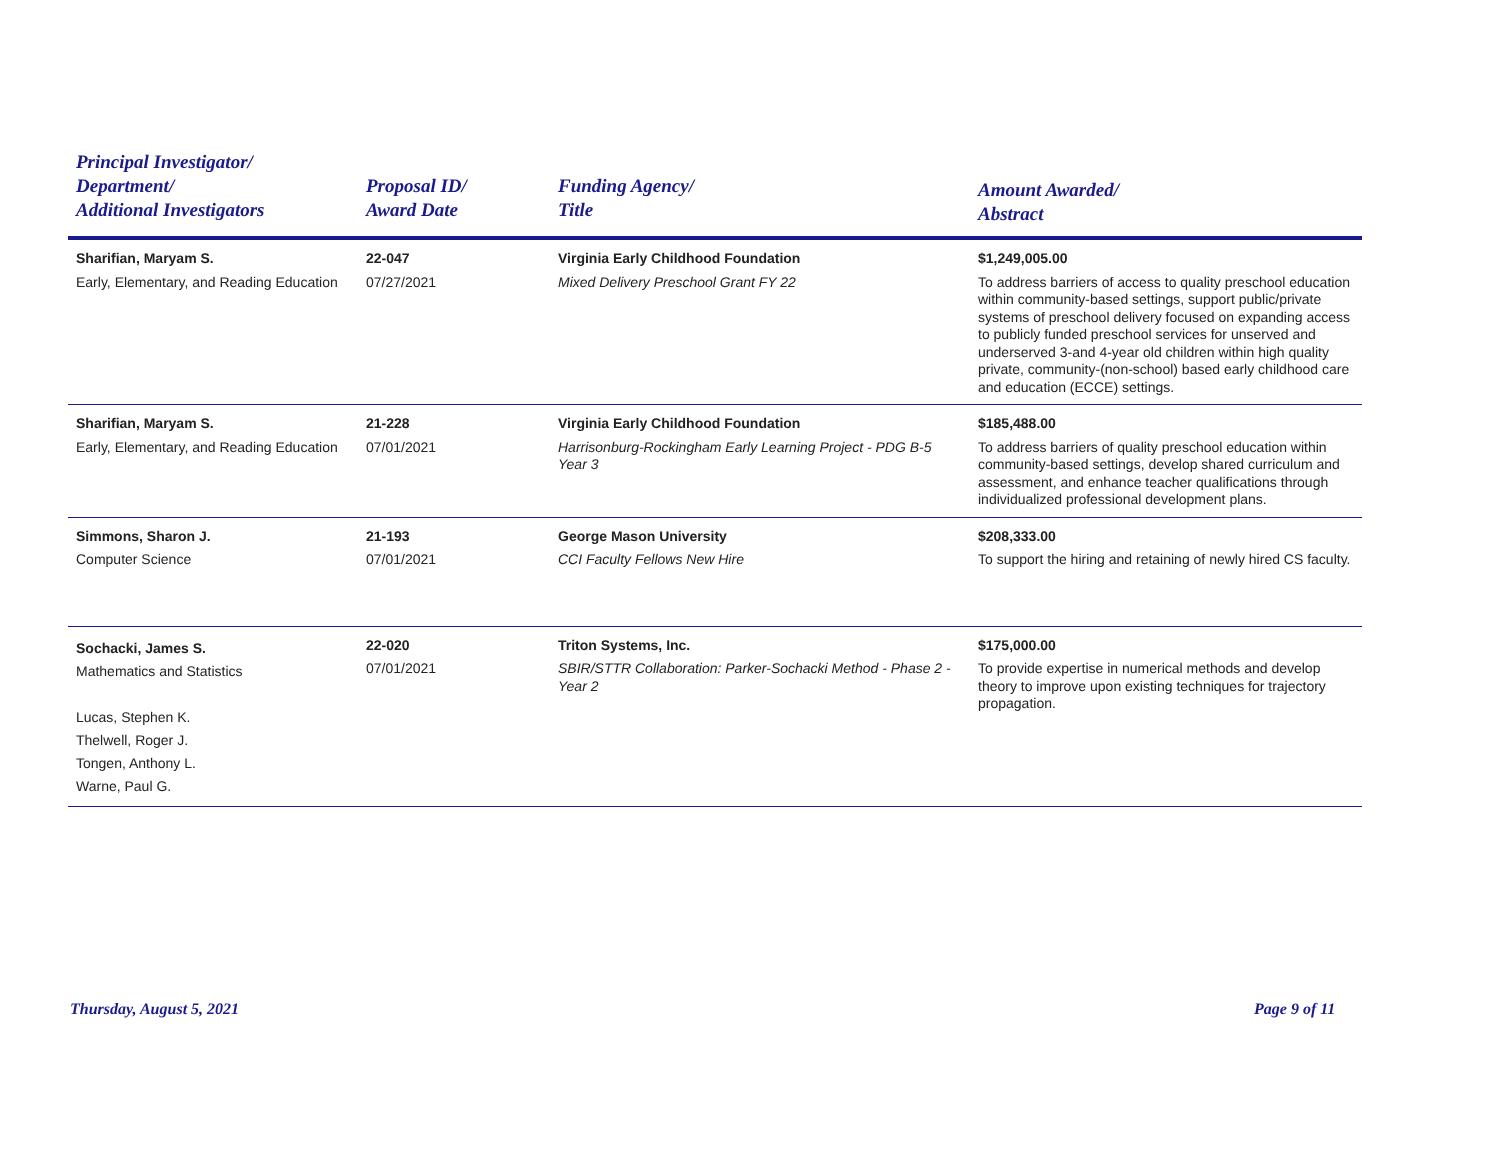| Principal Investigator/ Department/ Additional Investigators | Proposal ID/ Award Date | Funding Agency/ Title | Amount Awarded/ Abstract |
| --- | --- | --- | --- |
| Sharifian, Maryam S. Early, Elementary, and Reading Education | 22-047 07/27/2021 | Virginia Early Childhood Foundation Mixed Delivery Preschool Grant FY 22 | $1,249,005.00 To address barriers of access to quality preschool education within community-based settings, support public/private systems of preschool delivery focused on expanding access to publicly funded preschool services for unserved and underserved 3-and 4-year old children within high quality private, community-(non-school) based early childhood care and education (ECCE) settings. |
| Sharifian, Maryam S. Early, Elementary, and Reading Education | 21-228 07/01/2021 | Virginia Early Childhood Foundation Harrisonburg-Rockingham Early Learning Project - PDG B-5 Year 3 | $185,488.00 To address barriers of quality preschool education within community-based settings, develop shared curriculum and assessment, and enhance teacher qualifications through individualized professional development plans. |
| Simmons, Sharon J. Computer Science | 21-193 07/01/2021 | George Mason University CCI Faculty Fellows New Hire | $208,333.00 To support the hiring and retaining of newly hired CS faculty. |
| Sochacki, James S. Mathematics and Statistics Lucas, Stephen K. Thelwell, Roger J. Tongen, Anthony L. Warne, Paul G. | 22-020 07/01/2021 | Triton Systems, Inc. SBIR/STTR Collaboration: Parker-Sochacki Method - Phase 2 - Year 2 | $175,000.00 To provide expertise in numerical methods and develop theory to improve upon existing techniques for trajectory propagation. |
Thursday, August 5, 2021 Page 9 of 11